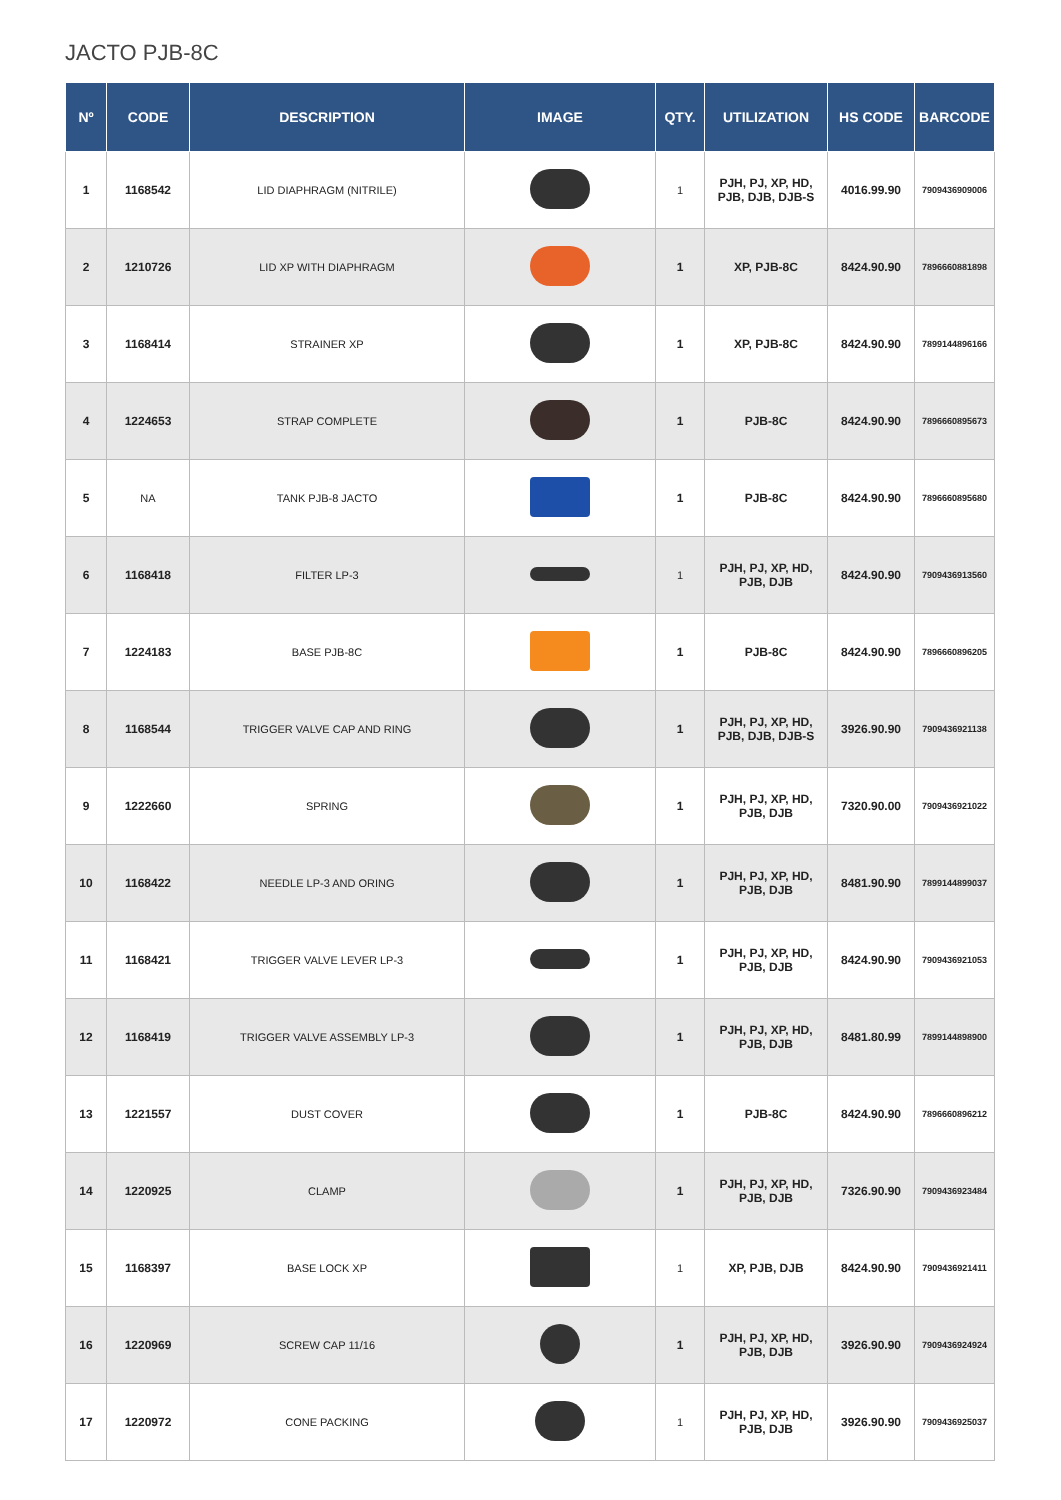JACTO PJB-8C
| Nº | CODE | DESCRIPTION | IMAGE | QTY. | UTILIZATION | HS CODE | BARCODE |
| --- | --- | --- | --- | --- | --- | --- | --- |
| 1 | 1168542 | LID DIAPHRAGM (NITRILE) | | 1 | PJH, PJ, XP, HD, PJB, DJB, DJB-S | 4016.99.90 | 7909436909006 |
| 2 | 1210726 | LID XP WITH DIAPHRAGM | | 1 | XP, PJB-8C | 8424.90.90 | 7896660881898 |
| 3 | 1168414 | STRAINER XP | | 1 | XP, PJB-8C | 8424.90.90 | 7899144896166 |
| 4 | 1224653 | STRAP COMPLETE | | 1 | PJB-8C | 8424.90.90 | 7896660895673 |
| 5 | NA | TANK PJB-8 JACTO | | 1 | PJB-8C | 8424.90.90 | 7896660895680 |
| 6 | 1168418 | FILTER LP-3 | | 1 | PJH, PJ, XP, HD, PJB, DJB | 8424.90.90 | 7909436913560 |
| 7 | 1224183 | BASE PJB-8C | | 1 | PJB-8C | 8424.90.90 | 7896660896205 |
| 8 | 1168544 | TRIGGER VALVE CAP AND RING | | 1 | PJH, PJ, XP, HD, PJB, DJB, DJB-S | 3926.90.90 | 7909436921138 |
| 9 | 1222660 | SPRING | | 1 | PJH, PJ, XP, HD, PJB, DJB | 7320.90.00 | 7909436921022 |
| 10 | 1168422 | NEEDLE LP-3 AND ORING | | 1 | PJH, PJ, XP, HD, PJB, DJB | 8481.90.90 | 7899144899037 |
| 11 | 1168421 | TRIGGER VALVE LEVER LP-3 | | 1 | PJH, PJ, XP, HD, PJB, DJB | 8424.90.90 | 7909436921053 |
| 12 | 1168419 | TRIGGER VALVE ASSEMBLY LP-3 | | 1 | PJH, PJ, XP, HD, PJB, DJB | 8481.80.99 | 7899144898900 |
| 13 | 1221557 | DUST COVER | | 1 | PJB-8C | 8424.90.90 | 7896660896212 |
| 14 | 1220925 | CLAMP | | 1 | PJH, PJ, XP, HD, PJB, DJB | 7326.90.90 | 7909436923484 |
| 15 | 1168397 | BASE LOCK XP | | 1 | XP, PJB, DJB | 8424.90.90 | 7909436921411 |
| 16 | 1220969 | SCREW CAP 11/16 | | 1 | PJH, PJ, XP, HD, PJB, DJB | 3926.90.90 | 7909436924924 |
| 17 | 1220972 | CONE PACKING | | 1 | PJH, PJ, XP, HD, PJB, DJB | 3926.90.90 | 7909436925037 |